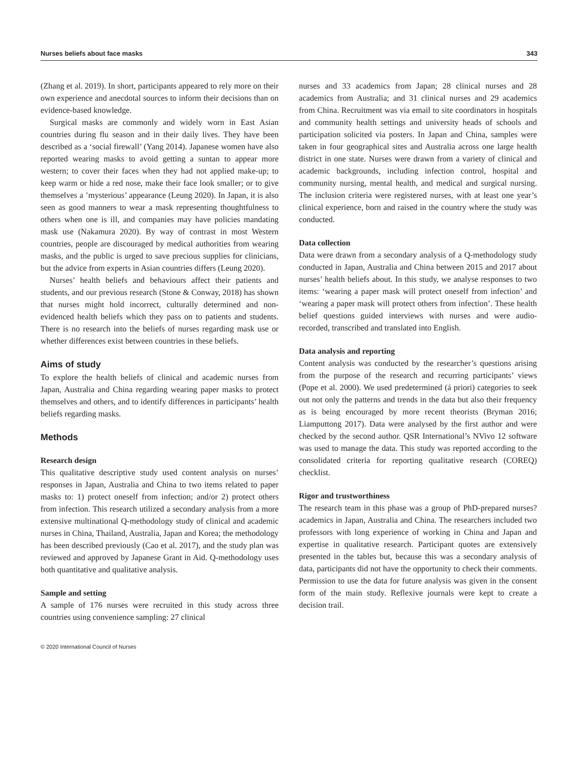Nurses beliefs about face masks 343
(Zhang et al. 2019). In short, participants appeared to rely more on their own experience and anecdotal sources to inform their decisions than on evidence-based knowledge.
Surgical masks are commonly and widely worn in East Asian countries during flu season and in their daily lives. They have been described as a ‘social firewall’ (Yang 2014). Japanese women have also reported wearing masks to avoid getting a suntan to appear more western; to cover their faces when they had not applied make-up; to keep warm or hide a red nose, make their face look smaller; or to give themselves a ’mysterious’ appearance (Leung 2020). In Japan, it is also seen as good manners to wear a mask representing thoughtfulness to others when one is ill, and companies may have policies mandating mask use (Nakamura 2020). By way of contrast in most Western countries, people are discouraged by medical authorities from wearing masks, and the public is urged to save precious supplies for clinicians, but the advice from experts in Asian countries differs (Leung 2020).
Nurses’ health beliefs and behaviours affect their patients and students, and our previous research (Stone & Conway, 2018) has shown that nurses might hold incorrect, culturally determined and non-evidenced health beliefs which they pass on to patients and students. There is no research into the beliefs of nurses regarding mask use or whether differences exist between countries in these beliefs.
Aims of study
To explore the health beliefs of clinical and academic nurses from Japan, Australia and China regarding wearing paper masks to protect themselves and others, and to identify differences in participants’ health beliefs regarding masks.
Methods
Research design
This qualitative descriptive study used content analysis on nurses’ responses in Japan, Australia and China to two items related to paper masks to: 1) protect oneself from infection; and/or 2) protect others from infection. This research utilized a secondary analysis from a more extensive multinational Q-methodology study of clinical and academic nurses in China, Thailand, Australia, Japan and Korea; the methodology has been described previously (Cao et al. 2017), and the study plan was reviewed and approved by Japanese Grant in Aid. Q-methodology uses both quantitative and qualitative analysis.
Sample and setting
A sample of 176 nurses were recruited in this study across three countries using convenience sampling: 27 clinical
nurses and 33 academics from Japan; 28 clinical nurses and 28 academics from Australia; and 31 clinical nurses and 29 academics from China. Recruitment was via email to site coordinators in hospitals and community health settings and university heads of schools and participation solicited via posters. In Japan and China, samples were taken in four geographical sites and Australia across one large health district in one state. Nurses were drawn from a variety of clinical and academic backgrounds, including infection control, hospital and community nursing, mental health, and medical and surgical nursing. The inclusion criteria were registered nurses, with at least one year’s clinical experience, born and raised in the country where the study was conducted.
Data collection
Data were drawn from a secondary analysis of a Q-methodology study conducted in Japan, Australia and China between 2015 and 2017 about nurses’ health beliefs about. In this study, we analyse responses to two items: ‘wearing a paper mask will protect oneself from infection’ and ‘wearing a paper mask will protect others from infection’. These health belief questions guided interviews with nurses and were audio-recorded, transcribed and translated into English.
Data analysis and reporting
Content analysis was conducted by the researcher’s questions arising from the purpose of the research and recurring participants’ views (Pope et al. 2000). We used predetermined (á priori) categories to seek out not only the patterns and trends in the data but also their frequency as is being encouraged by more recent theorists (Bryman 2016; Liamputtong 2017). Data were analysed by the first author and were checked by the second author. QSR International’s NVivo 12 software was used to manage the data. This study was reported according to the consolidated criteria for reporting qualitative research (COREQ) checklist.
Rigor and trustworthiness
The research team in this phase was a group of PhD-prepared nurses? academics in Japan, Australia and China. The researchers included two professors with long experience of working in China and Japan and expertise in qualitative research. Participant quotes are extensively presented in the tables but, because this was a secondary analysis of data, participants did not have the opportunity to check their comments. Permission to use the data for future analysis was given in the consent form of the main study. Reflexive journals were kept to create a decision trail.
© 2020 International Council of Nurses